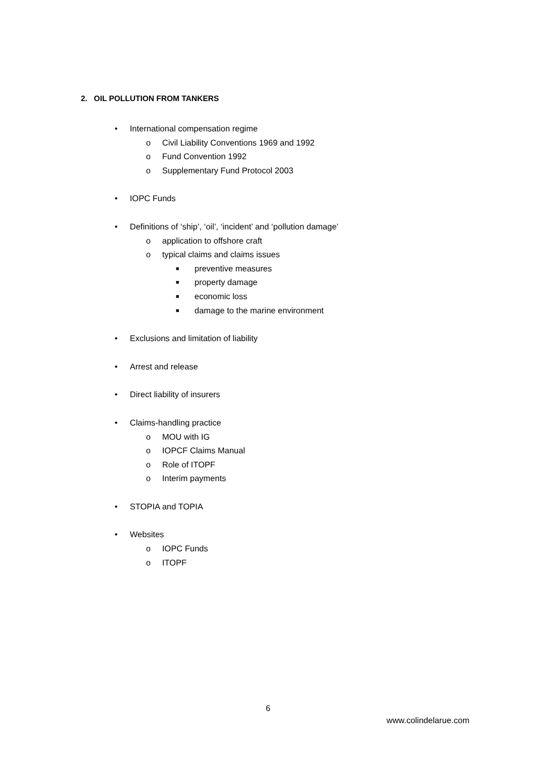2. OIL POLLUTION FROM TANKERS
• International compensation regime
o Civil Liability Conventions 1969 and 1992
o Fund Convention 1992
o Supplementary Fund Protocol 2003
• IOPC Funds
• Definitions of ‘ship’, ‘oil’, ‘incident’ and ‘pollution damage’
o application to offshore craft
o typical claims and claims issues
■ preventive measures
■ property damage
■ economic loss
■ damage to the marine environment
• Exclusions and limitation of liability
• Arrest and release
• Direct liability of insurers
• Claims-handling practice
o MOU with IG
o IOPCF Claims Manual
o Role of ITOPF
o Interim payments
• STOPIA and TOPIA
• Websites
o IOPC Funds
o ITOPF
6
www.colindelarue.com